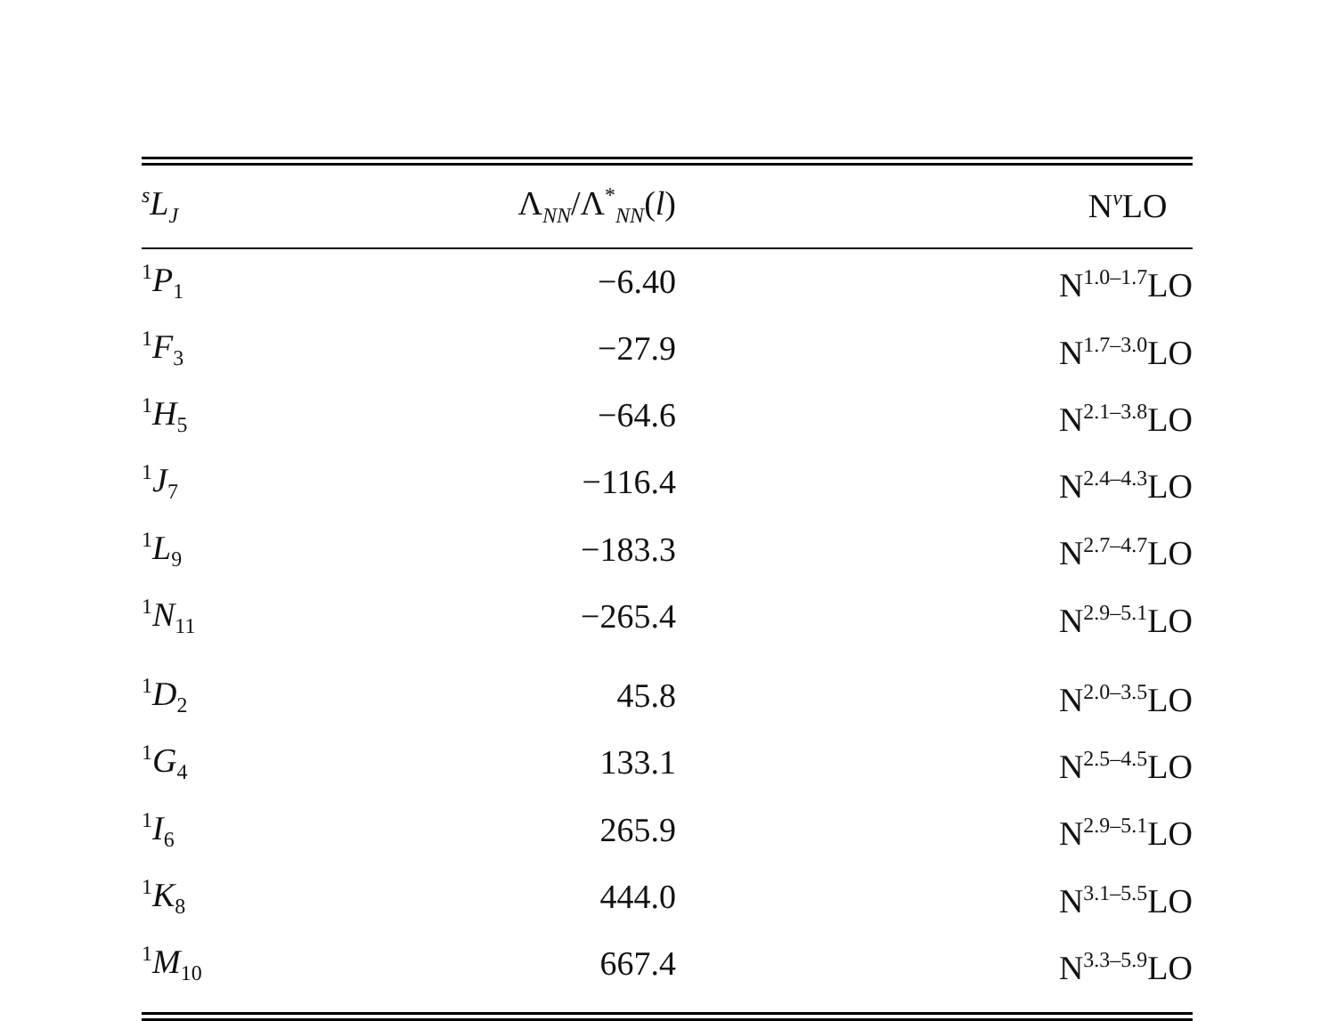| <sup>s</sup> L<sub>J</sub> | Λ<sub>NN</sub>/Λ<sup>*</sup><sub>NN</sub>( l ) | N<sup>ν</sup>LO |
| --- | --- | --- |
| <sup>1</sup> P<sub>1</sub> | −6.40 | N<sup>1.0–1.7</sup>LO |
| <sup>1</sup> F<sub>3</sub> | −27.9 | N<sup>1.7–3.0</sup>LO |
| <sup>1</sup> H<sub>5</sub> | −64.6 | N<sup>2.1–3.8</sup>LO |
| <sup>1</sup> J<sub>7</sub> | −116.4 | N<sup>2.4–4.3</sup>LO |
| <sup>1</sup> L<sub>9</sub> | −183.3 | N<sup>2.7–4.7</sup>LO |
| <sup>1</sup> N<sub>11</sub> | −265.4 | N<sup>2.9–5.1</sup>LO |
| <sup>1</sup> D<sub>2</sub> | 45.8 | N<sup>2.0–3.5</sup>LO |
| <sup>1</sup> G<sub>4</sub> | 133.1 | N<sup>2.5–4.5</sup>LO |
| <sup>1</sup> I<sub>6</sub> | 265.9 | N<sup>2.9–5.1</sup>LO |
| <sup>1</sup> K<sub>8</sub> | 444.0 | N<sup>3.1–5.5</sup>LO |
| <sup>1</sup> M<sub>10</sub> | 667.4 | N<sup>3.3–5.9</sup>LO |